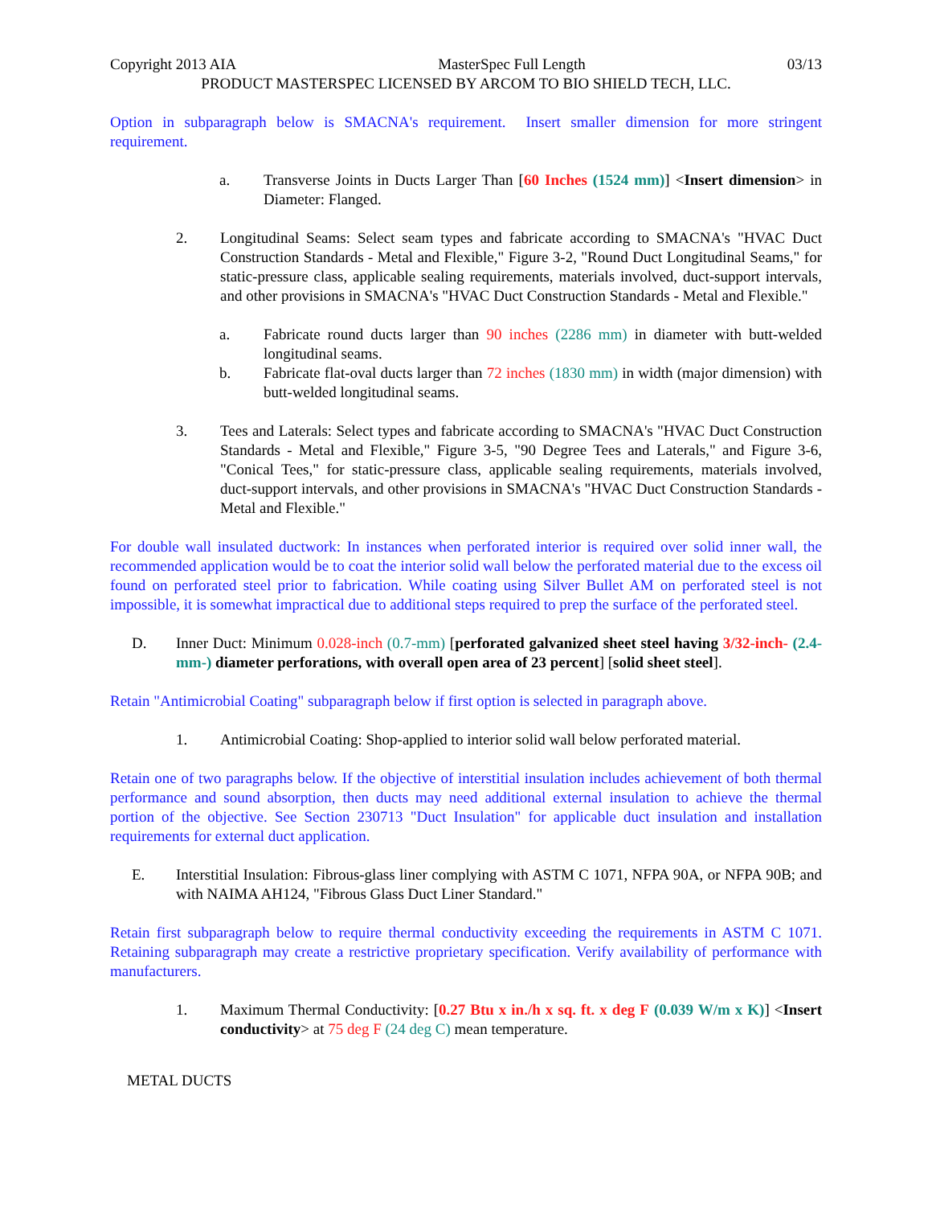Copyright 2013 AIA MasterSpec Full Length 03/13
PRODUCT MASTERSPEC LICENSED BY ARCOM TO BIO SHIELD TECH, LLC.
Option in subparagraph below is SMACNA's requirement. Insert smaller dimension for more stringent requirement.
a. Transverse Joints in Ducts Larger Than [60 Inches (1524 mm)] <Insert dimension> in Diameter: Flanged.
2. Longitudinal Seams: Select seam types and fabricate according to SMACNA's "HVAC Duct Construction Standards - Metal and Flexible," Figure 3-2, "Round Duct Longitudinal Seams," for static-pressure class, applicable sealing requirements, materials involved, duct-support intervals, and other provisions in SMACNA's "HVAC Duct Construction Standards - Metal and Flexible."
a. Fabricate round ducts larger than 90 inches (2286 mm) in diameter with butt-welded longitudinal seams.
b. Fabricate flat-oval ducts larger than 72 inches (1830 mm) in width (major dimension) with butt-welded longitudinal seams.
3. Tees and Laterals: Select types and fabricate according to SMACNA's "HVAC Duct Construction Standards - Metal and Flexible," Figure 3-5, "90 Degree Tees and Laterals," and Figure 3-6, "Conical Tees," for static-pressure class, applicable sealing requirements, materials involved, duct-support intervals, and other provisions in SMACNA's "HVAC Duct Construction Standards - Metal and Flexible."
For double wall insulated ductwork: In instances when perforated interior is required over solid inner wall, the recommended application would be to coat the interior solid wall below the perforated material due to the excess oil found on perforated steel prior to fabrication. While coating using Silver Bullet AM on perforated steel is not impossible, it is somewhat impractical due to additional steps required to prep the surface of the perforated steel.
D. Inner Duct: Minimum 0.028-inch (0.7-mm) [perforated galvanized sheet steel having 3/32-inch- (2.4-mm-) diameter perforations, with overall open area of 23 percent] [solid sheet steel].
Retain "Antimicrobial Coating" subparagraph below if first option is selected in paragraph above.
1. Antimicrobial Coating: Shop-applied to interior solid wall below perforated material.
Retain one of two paragraphs below. If the objective of interstitial insulation includes achievement of both thermal performance and sound absorption, then ducts may need additional external insulation to achieve the thermal portion of the objective. See Section 230713 "Duct Insulation" for applicable duct insulation and installation requirements for external duct application.
E. Interstitial Insulation: Fibrous-glass liner complying with ASTM C 1071, NFPA 90A, or NFPA 90B; and with NAIMA AH124, "Fibrous Glass Duct Liner Standard."
Retain first subparagraph below to require thermal conductivity exceeding the requirements in ASTM C 1071. Retaining subparagraph may create a restrictive proprietary specification. Verify availability of performance with manufacturers.
1. Maximum Thermal Conductivity: [0.27 Btu x in./h x sq. ft. x deg F (0.039 W/m x K)] <Insert conductivity> at 75 deg F (24 deg C) mean temperature.
METAL DUCTS